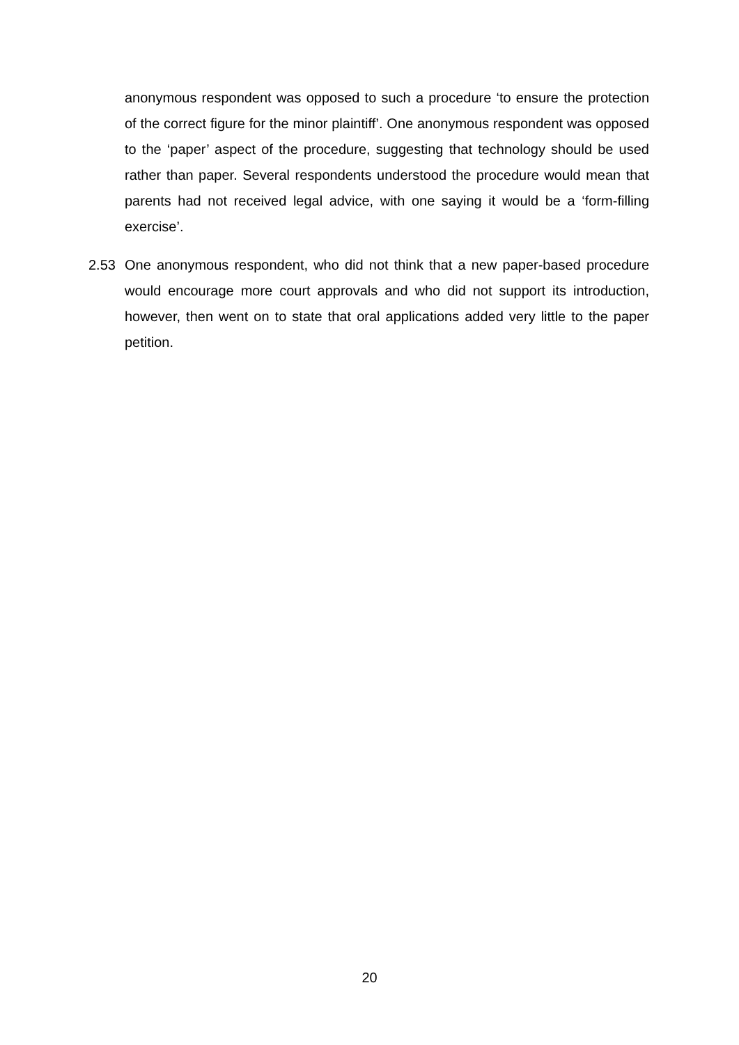anonymous respondent was opposed to such a procedure ‘to ensure the protection of the correct figure for the minor plaintiff’. One anonymous respondent was opposed to the ‘paper’ aspect of the procedure, suggesting that technology should be used rather than paper. Several respondents understood the procedure would mean that parents had not received legal advice, with one saying it would be a ‘form-filling exercise’.
2.53 One anonymous respondent, who did not think that a new paper-based procedure would encourage more court approvals and who did not support its introduction, however, then went on to state that oral applications added very little to the paper petition.
20